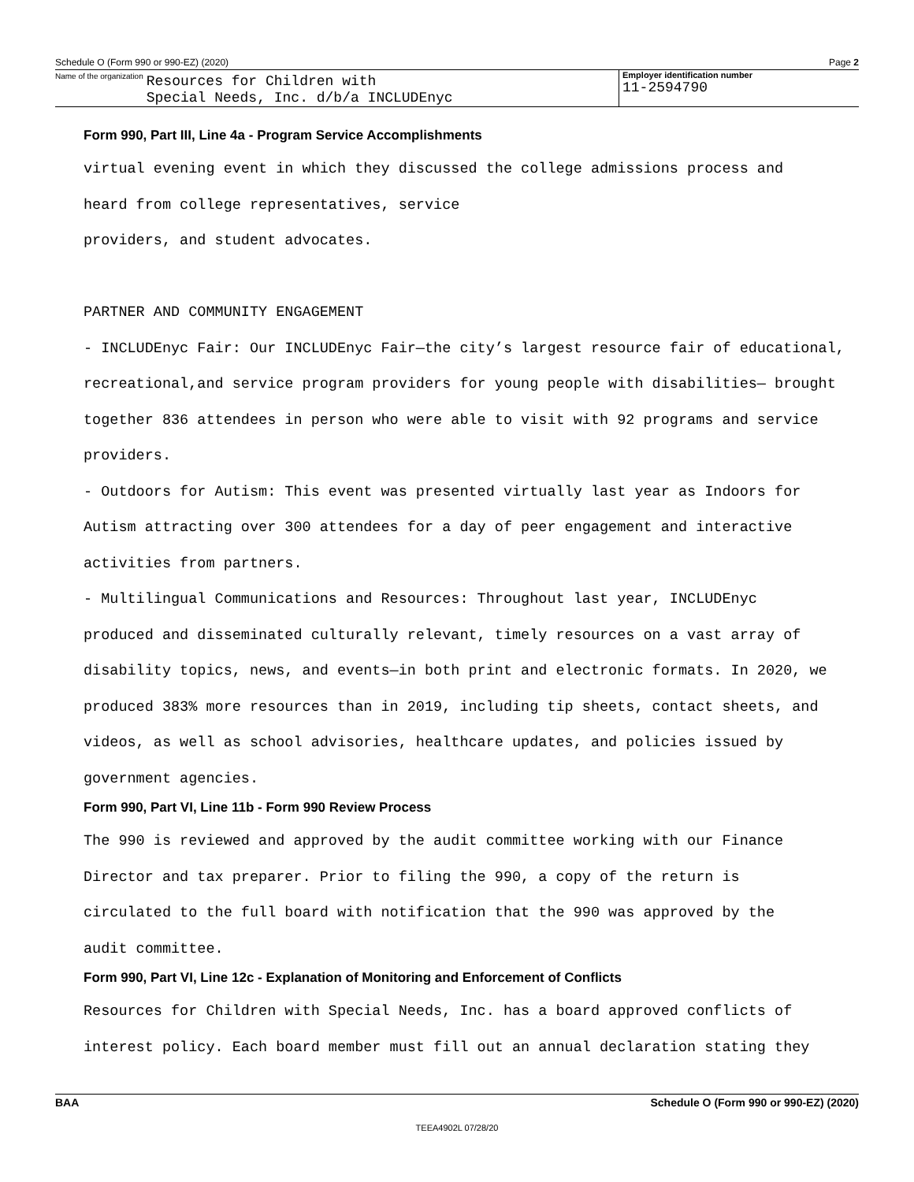Schedule O (Form 990 or 990-EZ) (2020) Page 2
Name of the organization Resources for Children with
Special Needs, Inc. d/b/a INCLUDEnyc
Employer identification number
11-2594790
Form 990, Part III, Line 4a - Program Service Accomplishments
virtual evening event in which they discussed the college admissions process and
heard from college representatives, service
providers, and student advocates.
PARTNER AND COMMUNITY ENGAGEMENT
- INCLUDEnyc Fair: Our INCLUDEnyc Fair—the city’s largest resource fair of educational,
recreational,and service program providers for young people with disabilities— brought
together 836 attendees in person who were able to visit with 92 programs and service
providers.
- Outdoors for Autism: This event was presented virtually last year as Indoors for
Autism attracting over 300 attendees for a day of peer engagement and interactive
activities from partners.
- Multilingual Communications and Resources: Throughout last year, INCLUDEnyc
produced and disseminated culturally relevant, timely resources on a vast array of
disability topics, news, and events—in both print and electronic formats. In 2020, we
produced 383% more resources than in 2019, including tip sheets, contact sheets, and
videos, as well as school advisories, healthcare updates, and policies issued by
government agencies.
Form 990, Part VI, Line 11b - Form 990 Review Process
The 990 is reviewed and approved by the audit committee working with our Finance
Director and tax preparer. Prior to filing the 990, a copy of the return is
circulated to the full board with notification that the 990 was approved by the
audit committee.
Form 990, Part VI, Line 12c - Explanation of Monitoring and Enforcement of Conflicts
Resources for Children with Special Needs, Inc. has a board approved conflicts of
interest policy. Each board member must fill out an annual declaration stating they
BAA Schedule O (Form 990 or 990-EZ) (2020)
TEEA4902L 07/28/20